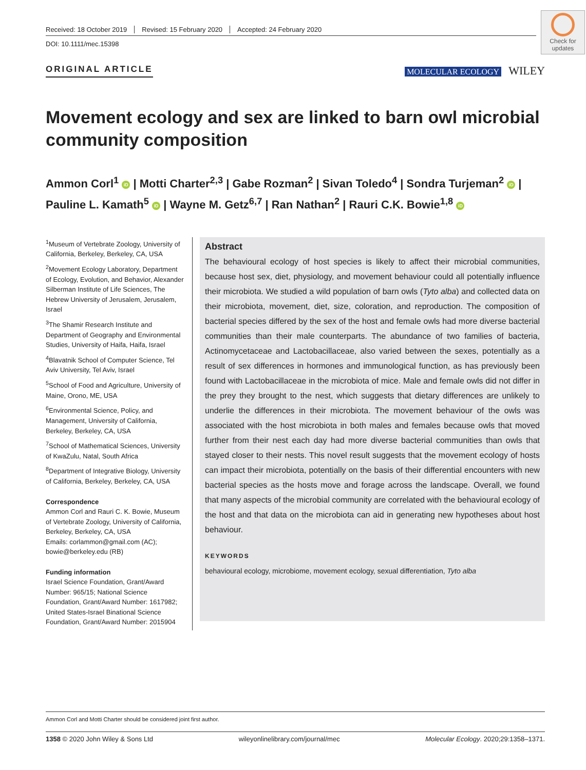Check for updates
Received: 18 October 2019 Revised: 15 February 2020 Accepted: 24 February 2020
DOI: 10.1111/mec.15398
ORIGINAL ARTICLE MOLECULAR ECOLOGY WILEY
Movement ecology and sex are linked to barn owl microbial community composition
Ammon Corl<sup>1</sup> iD | Motti Charter<sup>2,3</sup> | Gabe Rozman<sup>2</sup> | Sivan Toledo<sup>4</sup> | Sondra Turjeman<sup>2</sup> iD | Pauline L. Kamath<sup>5</sup> iD | Wayne M. Getz<sup>6,7</sup> | Ran Nathan<sup>2</sup> | Rauri C.K. Bowie<sup>1,8</sup> iD
<sup>1</sup> Museum of Vertebrate Zoology, University of California, Berkeley, Berkeley, CA, USA
<sup>2</sup> Movement Ecology Laboratory, Department of Ecology, Evolution, and Behavior, Alexander Silberman Institute of Life Sciences, The Hebrew University of Jerusalem, Jerusalem, Israel
<sup>3</sup> The Shamir Research Institute and Department of Geography and Environmental Studies, University of Haifa, Haifa, Israel
<sup>4</sup> Blavatnik School of Computer Science, Tel Aviv University, Tel Aviv, Israel
<sup>5</sup> School of Food and Agriculture, University of Maine, Orono, ME, USA
<sup>6</sup> Environmental Science, Policy, and Management, University of California, Berkeley, Berkeley, CA, USA
<sup>7</sup> School of Mathematical Sciences, University of KwaZulu, Natal, South Africa
<sup>8</sup> Department of Integrative Biology, University of California, Berkeley, Berkeley, CA, USA
Correspondence
Ammon Corl and Rauri C. K. Bowie, Museum of Vertebrate Zoology, University of California, Berkeley, Berkeley, CA, USA
Emails: corlammon@gmail.com (AC); bowie@berkeley.edu (RB)
Funding information
Israel Science Foundation, Grant/Award Number: 965/15; National Science Foundation, Grant/Award Number: 1617982; United States-Israel Binational Science Foundation, Grant/Award Number: 2015904
Abstract
The behavioural ecology of host species is likely to affect their microbial communities, because host sex, diet, physiology, and movement behaviour could all potentially influence their microbiota. We studied a wild population of barn owls (Tyto alba) and collected data on their microbiota, movement, diet, size, coloration, and reproduction. The composition of bacterial species differed by the sex of the host and female owls had more diverse bacterial communities than their male counterparts. The abundance of two families of bacteria, Actinomycetaceae and Lactobacillaceae, also varied between the sexes, potentially as a result of sex differences in hormones and immunological function, as has previously been found with Lactobacillaceae in the microbiota of mice. Male and female owls did not differ in the prey they brought to the nest, which suggests that dietary differences are unlikely to underlie the differences in their microbiota. The movement behaviour of the owls was associated with the host microbiota in both males and females because owls that moved further from their nest each day had more diverse bacterial communities than owls that stayed closer to their nests. This novel result suggests that the movement ecology of hosts can impact their microbiota, potentially on the basis of their differential encounters with new bacterial species as the hosts move and forage across the landscape. Overall, we found that many aspects of the microbial community are correlated with the behavioural ecology of the host and that data on the microbiota can aid in generating new hypotheses about host behaviour.
KEYWORDS
behavioural ecology, microbiome, movement ecology, sexual differentiation, Tyto alba
Ammon Corl and Motti Charter should be considered joint first author.
1358 © 2020 John Wiley & Sons Ltd wileyonlinelibrary.com/journal/mec Molecular Ecology. 2020;29:1358–1371.